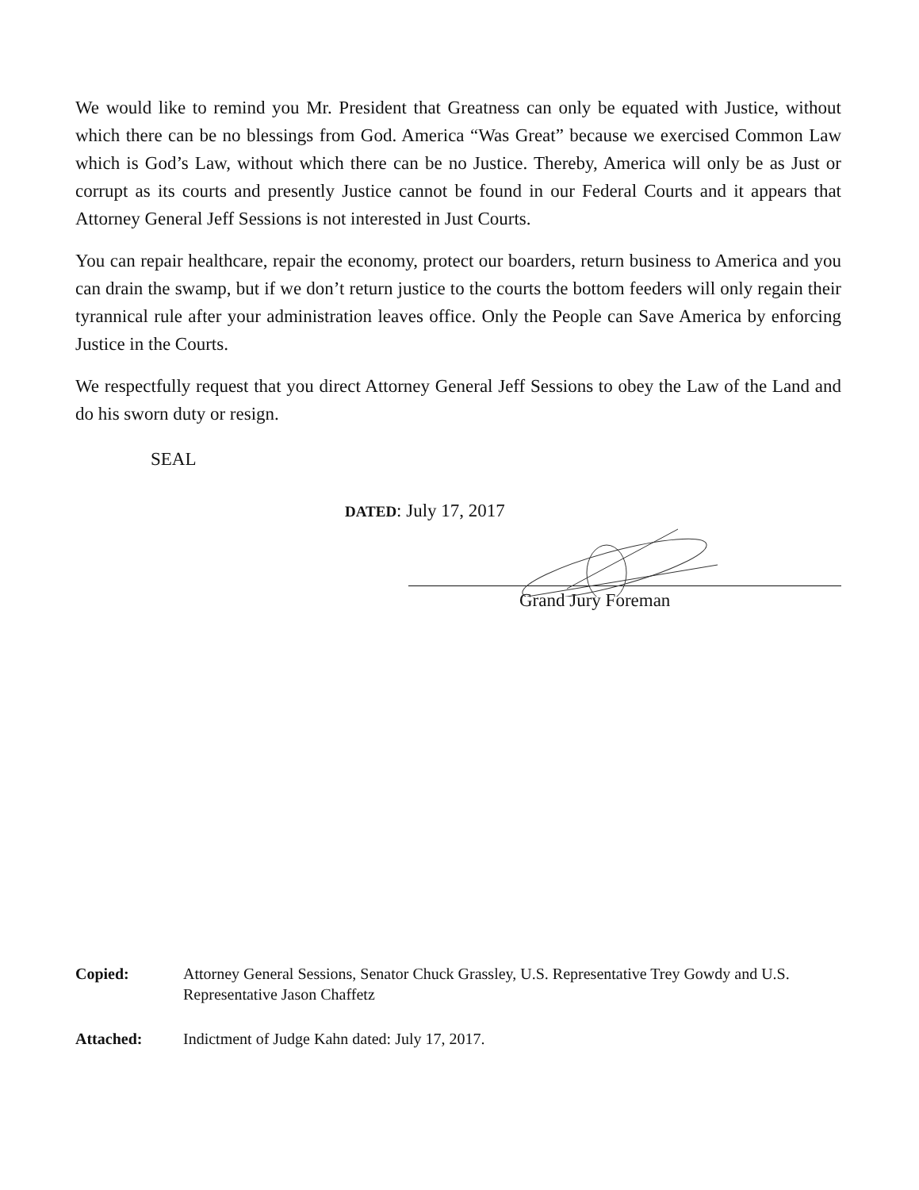We would like to remind you Mr. President that Greatness can only be equated with Justice, without which there can be no blessings from God. America “Was Great” because we exercised Common Law which is God’s Law, without which there can be no Justice. Thereby, America will only be as Just or corrupt as its courts and presently Justice cannot be found in our Federal Courts and it appears that Attorney General Jeff Sessions is not interested in Just Courts.
You can repair healthcare, repair the economy, protect our boarders, return business to America and you can drain the swamp, but if we don’t return justice to the courts the bottom feeders will only regain their tyrannical rule after your administration leaves office. Only the People can Save America by enforcing Justice in the Courts.
We respectfully request that you direct Attorney General Jeff Sessions to obey the Law of the Land and do his sworn duty or resign.
SEAL
DATED: July 17, 2017
Grand Jury Foreman
Copied: Attorney General Sessions, Senator Chuck Grassley, U.S. Representative Trey Gowdy and U.S. Representative Jason Chaffetz
Attached: Indictment of Judge Kahn dated: July 17, 2017.